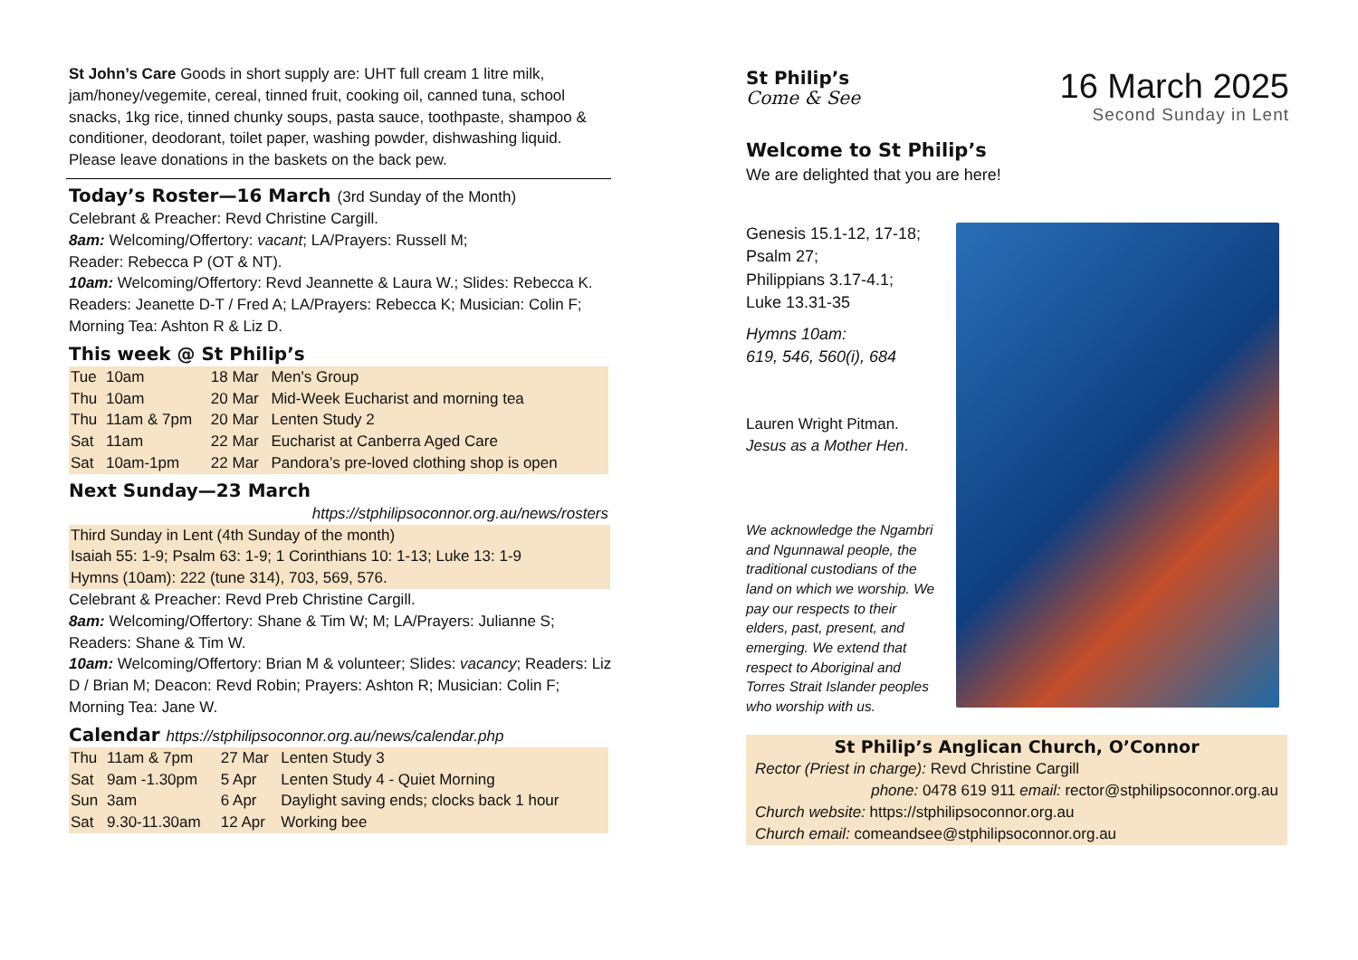St John’s Care Goods in short supply are: UHT full cream 1 litre milk, jam/honey/vegemite, cereal, tinned fruit, cooking oil, canned tuna, school snacks, 1kg rice, tinned chunky soups, pasta sauce, toothpaste, shampoo & conditioner, deodorant, toilet paper, washing powder, dishwashing liquid. Please leave donations in the baskets on the back pew.
Today’s Roster—16 March (3rd Sunday of the Month)
Celebrant & Preacher: Revd Christine Cargill.
8am: Welcoming/Offertory: vacant; LA/Prayers: Russell M;
Reader: Rebecca P (OT & NT).
10am: Welcoming/Offertory: Revd Jeannette & Laura W.; Slides: Rebecca K. Readers: Jeanette D-T / Fred A; LA/Prayers: Rebecca K; Musician: Colin F; Morning Tea: Ashton R & Liz D.
This week @ St Philip’s
| Tue | 10am | 18 Mar | Men's Group |
| Thu | 10am | 20 Mar | Mid-Week Eucharist and morning tea |
| Thu | 11am & 7pm | 20 Mar | Lenten Study 2 |
| Sat | 11am | 22 Mar | Eucharist at Canberra Aged Care |
| Sat | 10am-1pm | 22 Mar | Pandora’s pre-loved clothing shop is open |
Next Sunday—23 March
https://stphilipsoconnor.org.au/news/rosters
Third Sunday in Lent (4th Sunday of the month)
Isaiah 55: 1-9; Psalm 63: 1-9; 1 Corinthians 10: 1-13; Luke 13: 1-9
Hymns (10am): 222 (tune 314), 703, 569, 576.
Celebrant & Preacher: Revd Preb Christine Cargill.
8am: Welcoming/Offertory: Shane & Tim W; M; LA/Prayers: Julianne S; Readers: Shane & Tim W.
10am: Welcoming/Offertory: Brian M & volunteer; Slides: vacancy; Readers: Liz D / Brian M; Deacon: Revd Robin; Prayers: Ashton R; Musician: Colin F; Morning Tea: Jane W.
Calendar https://stphilipsoconnor.org.au/news/calendar.php
| Thu | 11am & 7pm | 27 Mar | Lenten Study 3 |
| Sat | 9am -1.30pm | 5 Apr | Lenten Study 4 - Quiet Morning |
| Sun | 3am | 6 Apr | Daylight saving ends; clocks back 1 hour |
| Sat | 9.30-11.30am | 12 Apr | Working bee |
St Philip’s
Come & See
16 March 2025
Second Sunday in Lent
Welcome to St Philip’s
We are delighted that you are here!
Genesis 15.1-12, 17-18;
Psalm 27;
Philippians 3.17-4.1;
Luke 13.31-35
Hymns 10am:
619, 546, 560(i), 684
Lauren Wright Pitman.
Jesus as a Mother Hen.
We acknowledge the Ngambri and Ngunnawal people, the traditional custodians of the land on which we worship. We pay our respects to their elders, past, present, and emerging. We extend that respect to Aboriginal and Torres Strait Islander peoples who worship with us.
St Philip’s Anglican Church, O’Connor
Rector (Priest in charge): Revd Christine Cargill
phone: 0478 619 911 email: rector@stphilipsoconnor.org.au
Church website: https://stphilipsoconnor.org.au
Church email: comeandsee@stphilipsoconnor.org.au